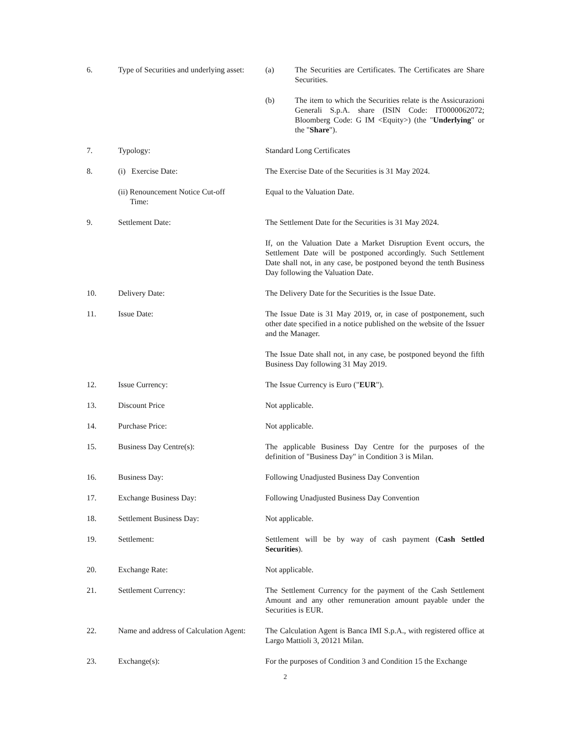| 6. | Type of Securities and underlying asset: | (a) The Securities are Certificates. The Certificates are Share Securities. |
| | | (b) The item to which the Securities relate is the Assicurazioni Generali S.p.A. share (ISIN Code: IT0000062072; Bloomberg Code: G IM <Equity>) (the " Underlying " or the " Share "). |
| 7. | Typology: | Standard Long Certificates |
| 8. | (i) Exercise Date: | The Exercise Date of the Securities is 31 May 2024. |
| | (ii) Renouncement Notice Cut-off Time: | Equal to the Valuation Date. |
| 9. | Settlement Date: | The Settlement Date for the Securities is 31 May 2024. |
| | | If, on the Valuation Date a Market Disruption Event occurs, the Settlement Date will be postponed accordingly. Such Settlement Date shall not, in any case, be postponed beyond the tenth Business Day following the Valuation Date. |
| 10. | Delivery Date: | The Delivery Date for the Securities is the Issue Date. |
| 11. | Issue Date: | The Issue Date is 31 May 2019, or, in case of postponement, such other date specified in a notice published on the website of the Issuer and the Manager. |
| | | The Issue Date shall not, in any case, be postponed beyond the fifth Business Day following 31 May 2019. |
| 12. | Issue Currency: | The Issue Currency is Euro (" EUR "). |
| 13. | Discount Price | Not applicable. |
| 14. | Purchase Price: | Not applicable. |
| 15. | Business Day Centre(s): | The applicable Business Day Centre for the purposes of the definition of "Business Day" in Condition 3 is Milan. |
| 16. | Business Day: | Following Unadjusted Business Day Convention |
| 17. | Exchange Business Day: | Following Unadjusted Business Day Convention |
| 18. | Settlement Business Day: | Not applicable. |
| 19. | Settlement: | Settlement will be by way of cash payment ( Cash Settled Securities ). |
| 20. | Exchange Rate: | Not applicable. |
| 21. | Settlement Currency: | The Settlement Currency for the payment of the Cash Settlement Amount and any other remuneration amount payable under the Securities is EUR. |
| 22. | Name and address of Calculation Agent: | The Calculation Agent is Banca IMI S.p.A., with registered office at Largo Mattioli 3, 20121 Milan. |
| 23. | Exchange(s): | For the purposes of Condition 3 and Condition 15 the Exchange |
2